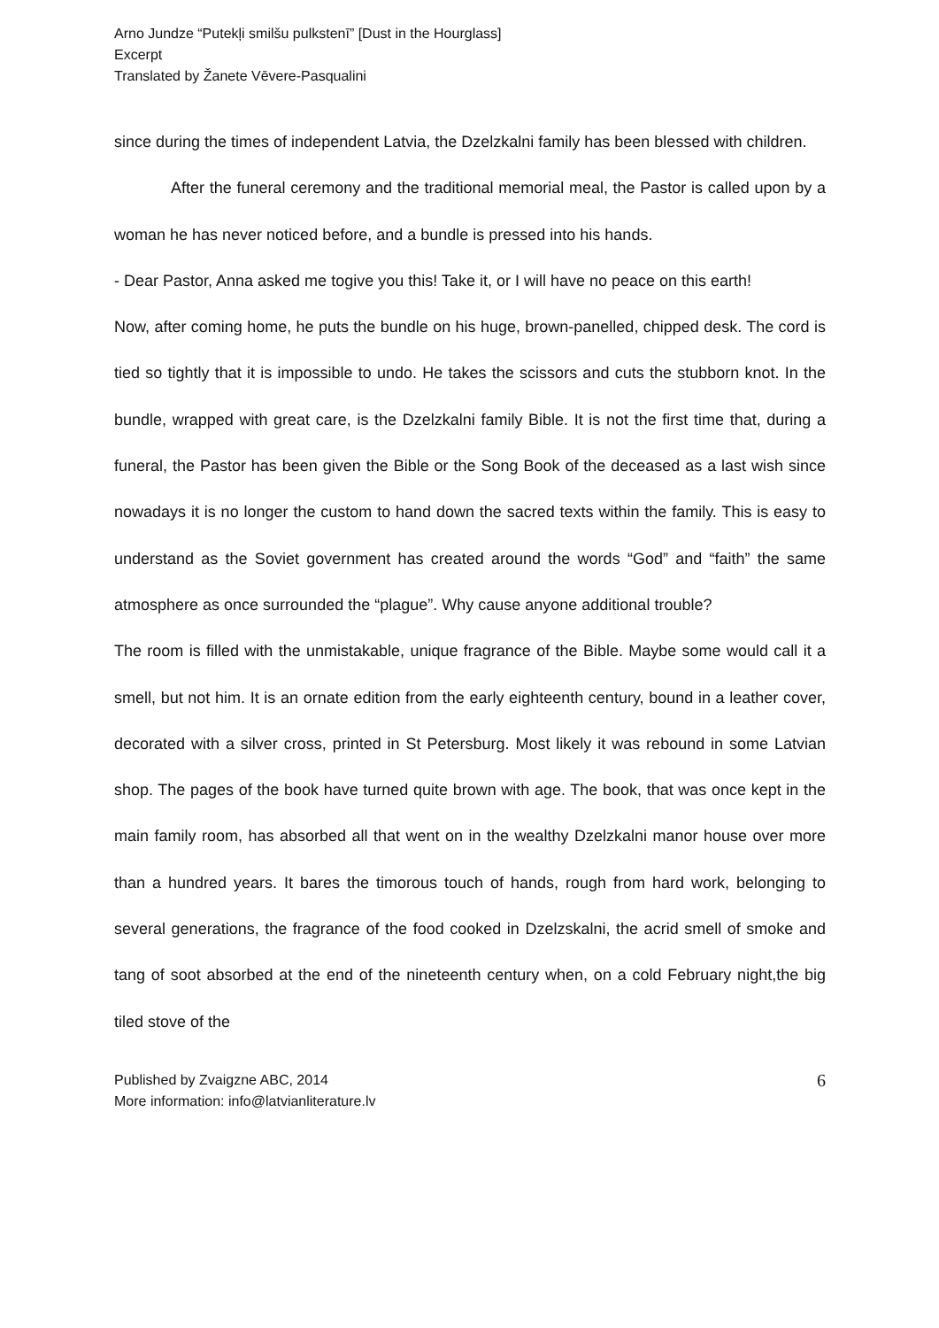Arno Jundze “Putekļi smilšu pulkstenī” [Dust in the Hourglass]
Excerpt
Translated by Žanete Vēvere-Pasqualini
since during the times of independent Latvia, the Dzelzkalni family has been blessed with children.
After the funeral ceremony and the traditional memorial meal, the Pastor is called upon by a woman he has never noticed before, and a bundle is pressed into his hands.
- Dear Pastor, Anna asked me togive you this! Take it, or I will have no peace on this earth!
Now, after coming home, he puts the bundle on his huge, brown-panelled, chipped desk. The cord is tied so tightly that it is impossible to undo. He takes the scissors and cuts the stubborn knot. In the bundle, wrapped with great care, is the Dzelzkalni family Bible. It is not the first time that, during a funeral, the Pastor has been given the Bible or the Song Book of the deceased as a last wish since nowadays it is no longer the custom to hand down the sacred texts within the family. This is easy to understand as the Soviet government has created around the words “God” and “faith” the same atmosphere as once surrounded the “plague”. Why cause anyone additional trouble?
The room is filled with the unmistakable, unique fragrance of the Bible. Maybe some would call it a smell, but not him. It is an ornate edition from the early eighteenth century, bound in a leather cover, decorated with a silver cross, printed in St Petersburg. Most likely it was rebound in some Latvian shop. The pages of the book have turned quite brown with age. The book, that was once kept in the main family room, has absorbed all that went on in the wealthy Dzelzkalni manor house over more than a hundred years. It bares the timorous touch of hands, rough from hard work, belonging to several generations, the fragrance of the food cooked in Dzelzskalni, the acrid smell of smoke and tang of soot absorbed at the end of the nineteenth century when, on a cold February night,the big tiled stove of the
Published by Zvaigzne ABC, 2014
More information: info@latvianliterature.lv
6